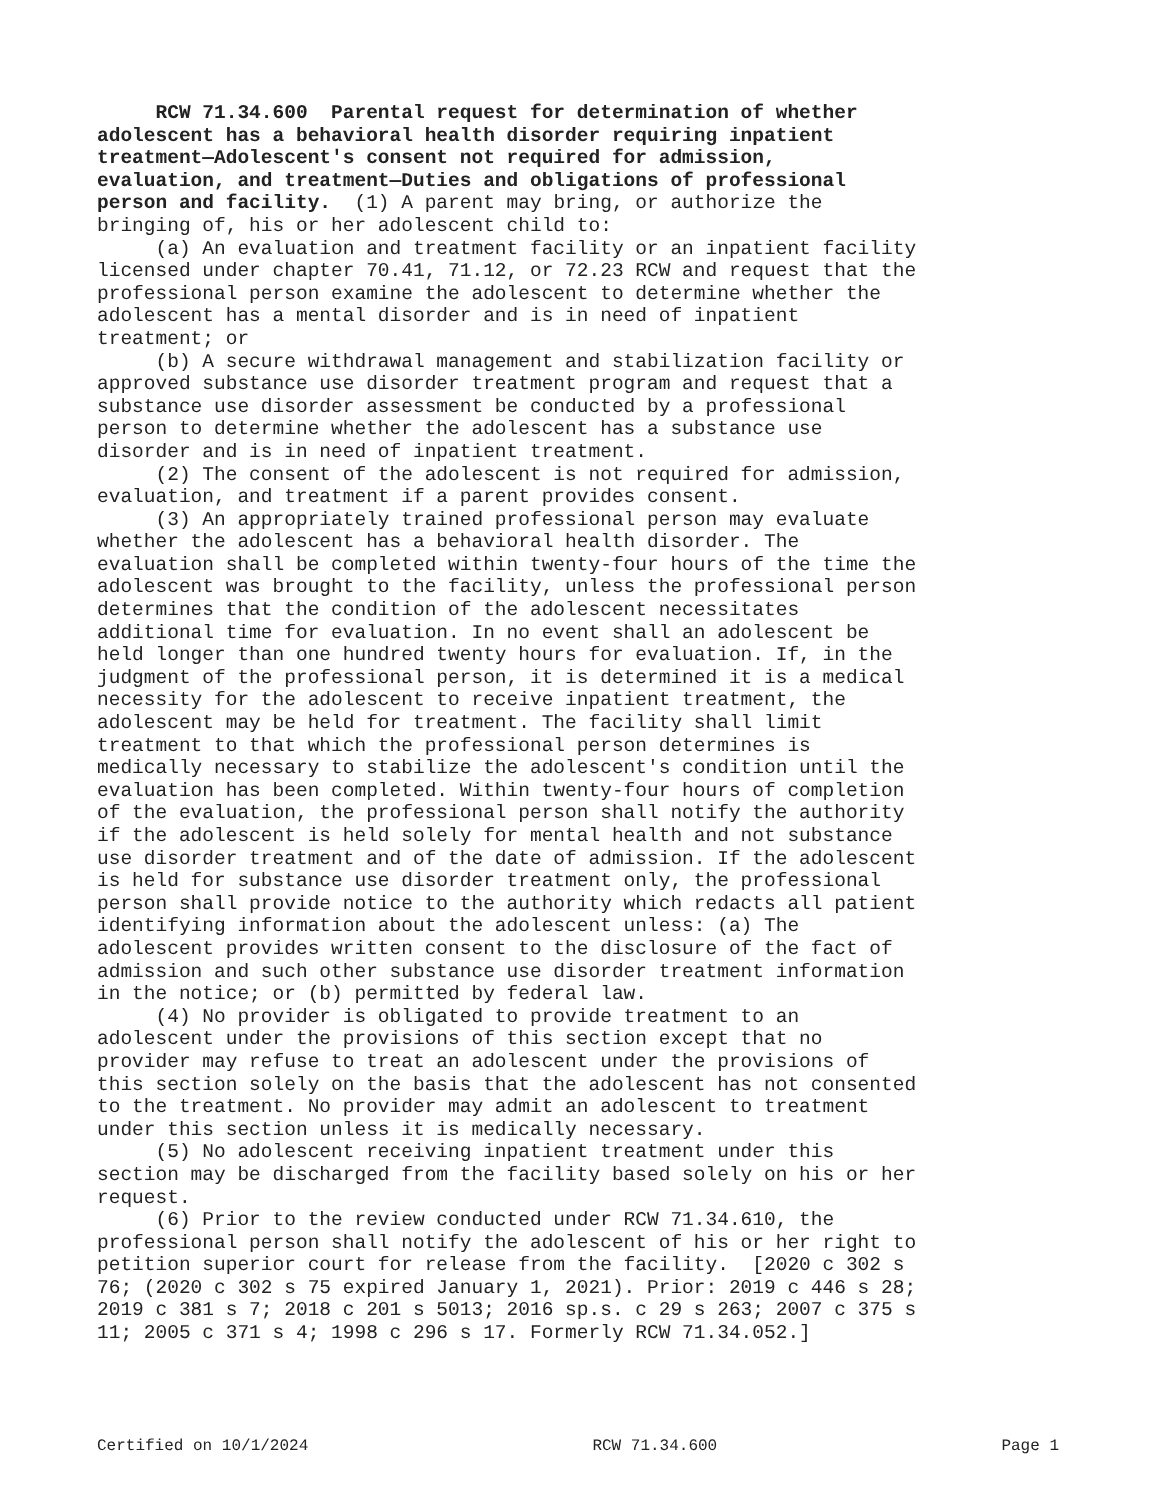RCW 71.34.600 Parental request for determination of whether adolescent has a behavioral health disorder requiring inpatient treatment—Adolescent's consent not required for admission, evaluation, and treatment—Duties and obligations of professional person and facility. (1) A parent may bring, or authorize the bringing of, his or her adolescent child to: (a) An evaluation and treatment facility or an inpatient facility licensed under chapter 70.41, 71.12, or 72.23 RCW and request that the professional person examine the adolescent to determine whether the adolescent has a mental disorder and is in need of inpatient treatment; or (b) A secure withdrawal management and stabilization facility or approved substance use disorder treatment program and request that a substance use disorder assessment be conducted by a professional person to determine whether the adolescent has a substance use disorder and is in need of inpatient treatment. (2) The consent of the adolescent is not required for admission, evaluation, and treatment if a parent provides consent. (3) An appropriately trained professional person may evaluate whether the adolescent has a behavioral health disorder. The evaluation shall be completed within twenty-four hours of the time the adolescent was brought to the facility, unless the professional person determines that the condition of the adolescent necessitates additional time for evaluation. In no event shall an adolescent be held longer than one hundred twenty hours for evaluation. If, in the judgment of the professional person, it is determined it is a medical necessity for the adolescent to receive inpatient treatment, the adolescent may be held for treatment. The facility shall limit treatment to that which the professional person determines is medically necessary to stabilize the adolescent's condition until the evaluation has been completed. Within twenty-four hours of completion of the evaluation, the professional person shall notify the authority if the adolescent is held solely for mental health and not substance use disorder treatment and of the date of admission. If the adolescent is held for substance use disorder treatment only, the professional person shall provide notice to the authority which redacts all patient identifying information about the adolescent unless: (a) The adolescent provides written consent to the disclosure of the fact of admission and such other substance use disorder treatment information in the notice; or (b) permitted by federal law. (4) No provider is obligated to provide treatment to an adolescent under the provisions of this section except that no provider may refuse to treat an adolescent under the provisions of this section solely on the basis that the adolescent has not consented to the treatment. No provider may admit an adolescent to treatment under this section unless it is medically necessary. (5) No adolescent receiving inpatient treatment under this section may be discharged from the facility based solely on his or her request. (6) Prior to the review conducted under RCW 71.34.610, the professional person shall notify the adolescent of his or her right to petition superior court for release from the facility. [2020 c 302 s 76; (2020 c 302 s 75 expired January 1, 2021). Prior: 2019 c 446 s 28; 2019 c 381 s 7; 2018 c 201 s 5013; 2016 sp.s. c 29 s 263; 2007 c 375 s 11; 2005 c 371 s 4; 1998 c 296 s 17. Formerly RCW 71.34.052.]
Certified on 10/1/2024 RCW 71.34.600 Page 1